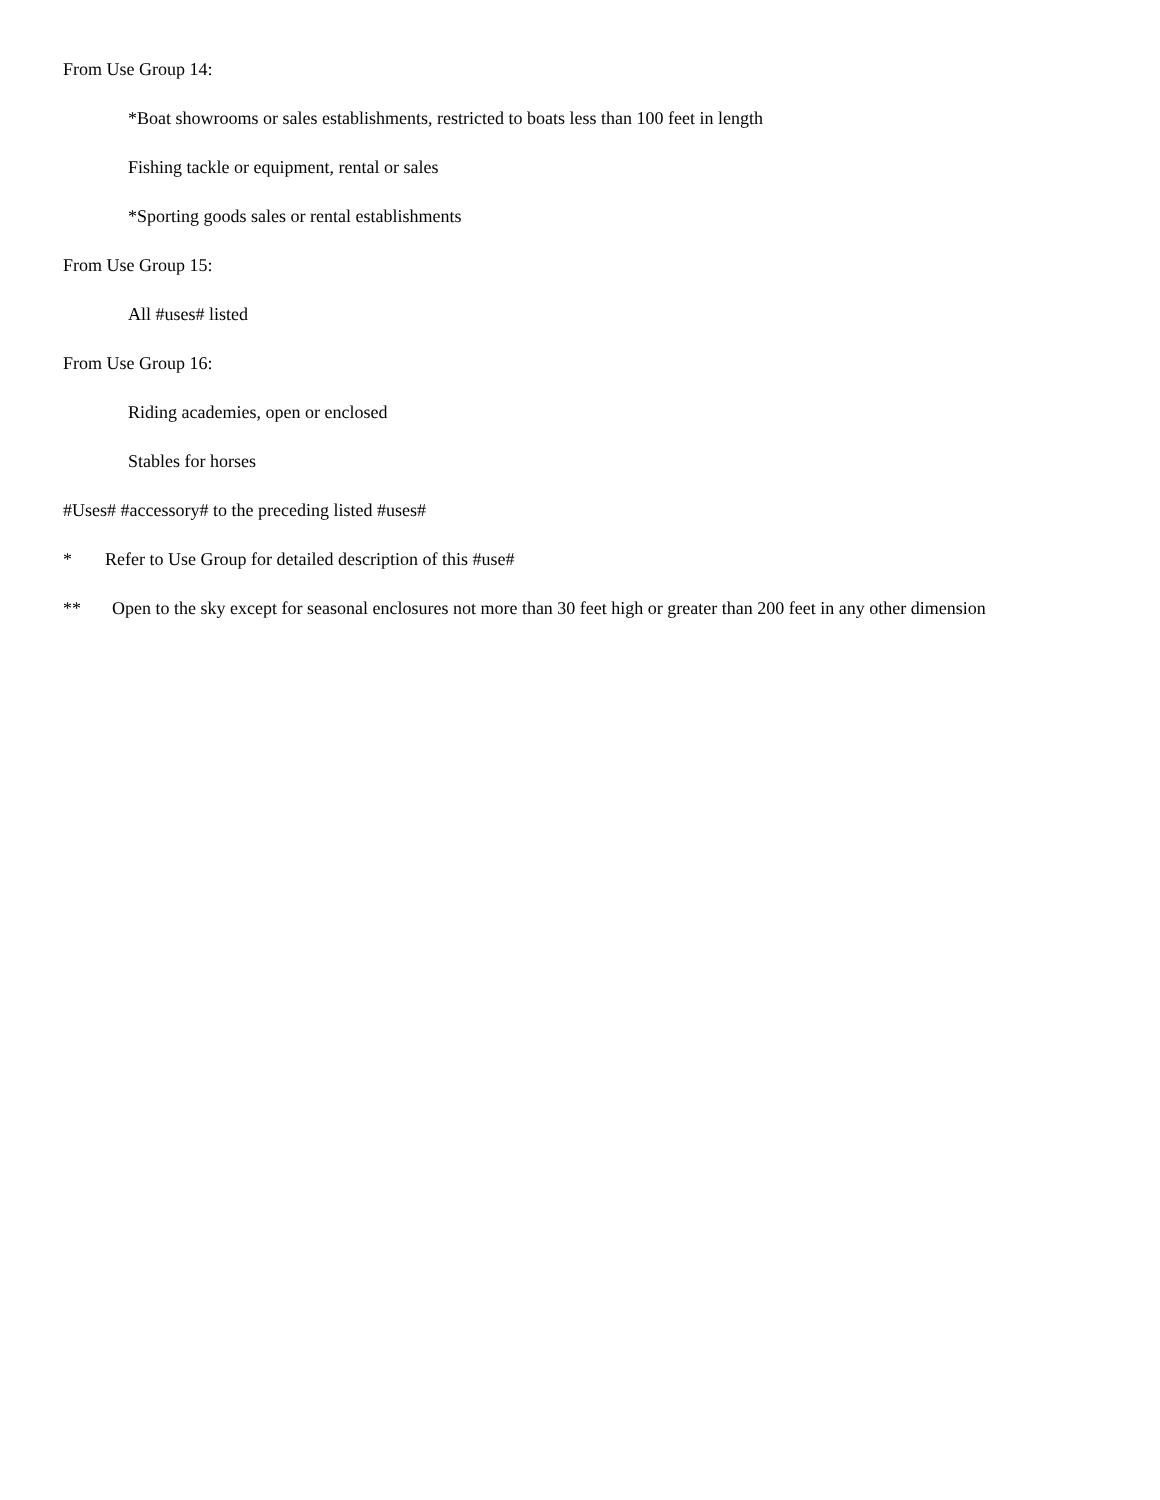From Use Group 14:
*Boat showrooms or sales establishments, restricted to boats less than 100 feet in length
Fishing tackle or equipment, rental or sales
*Sporting goods sales or rental establishments
From Use Group 15:
All #uses# listed
From Use Group 16:
Riding academies, open or enclosed
Stables for horses
#Uses# #accessory# to the preceding listed #uses#
* Refer to Use Group for detailed description of this #use#
** Open to the sky except for seasonal enclosures not more than 30 feet high or greater than 200 feet in any other dimension